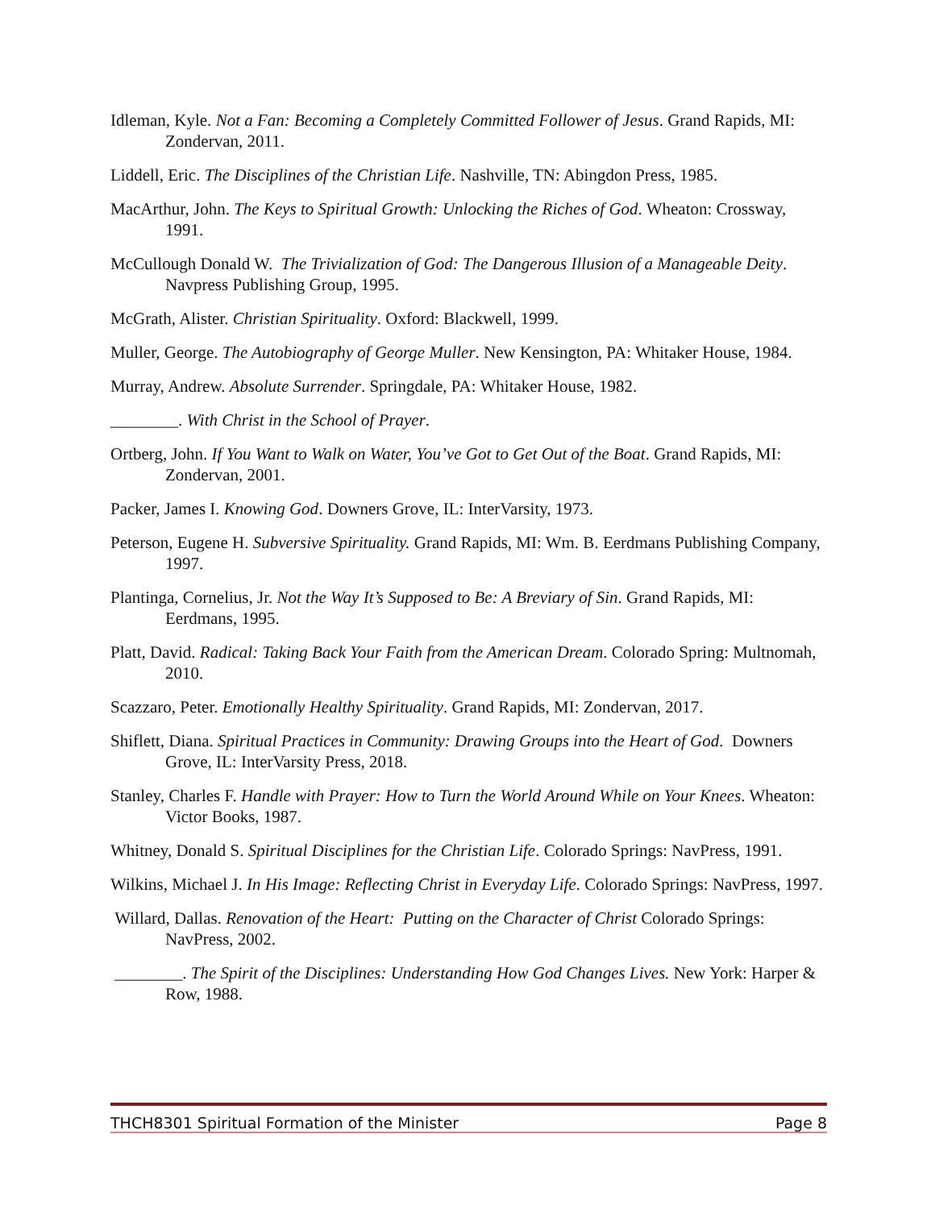Idleman, Kyle. Not a Fan: Becoming a Completely Committed Follower of Jesus. Grand Rapids, MI: Zondervan, 2011.
Liddell, Eric. The Disciplines of the Christian Life. Nashville, TN: Abingdon Press, 1985.
MacArthur, John. The Keys to Spiritual Growth: Unlocking the Riches of God. Wheaton: Crossway, 1991.
McCullough Donald W. The Trivialization of God: The Dangerous Illusion of a Manageable Deity. Navpress Publishing Group, 1995.
McGrath, Alister. Christian Spirituality. Oxford: Blackwell, 1999.
Muller, George. The Autobiography of George Muller. New Kensington, PA: Whitaker House, 1984.
Murray, Andrew. Absolute Surrender. Springdale, PA: Whitaker House, 1982.
________. With Christ in the School of Prayer.
Ortberg, John. If You Want to Walk on Water, You’ve Got to Get Out of the Boat. Grand Rapids, MI: Zondervan, 2001.
Packer, James I. Knowing God. Downers Grove, IL: InterVarsity, 1973.
Peterson, Eugene H. Subversive Spirituality. Grand Rapids, MI: Wm. B. Eerdmans Publishing Company, 1997.
Plantinga, Cornelius, Jr. Not the Way It’s Supposed to Be: A Breviary of Sin. Grand Rapids, MI: Eerdmans, 1995.
Platt, David. Radical: Taking Back Your Faith from the American Dream. Colorado Spring: Multnomah, 2010.
Scazzaro, Peter. Emotionally Healthy Spirituality. Grand Rapids, MI: Zondervan, 2017.
Shiflett, Diana. Spiritual Practices in Community: Drawing Groups into the Heart of God. Downers Grove, IL: InterVarsity Press, 2018.
Stanley, Charles F. Handle with Prayer: How to Turn the World Around While on Your Knees. Wheaton: Victor Books, 1987.
Whitney, Donald S. Spiritual Disciplines for the Christian Life. Colorado Springs: NavPress, 1991.
Wilkins, Michael J. In His Image: Reflecting Christ in Everyday Life. Colorado Springs: NavPress, 1997.
Willard, Dallas. Renovation of the Heart: Putting on the Character of Christ Colorado Springs: NavPress, 2002.
________. The Spirit of the Disciplines: Understanding How God Changes Lives. New York: Harper & Row, 1988.
THCH8301 Spiritual Formation of the Minister Page 8